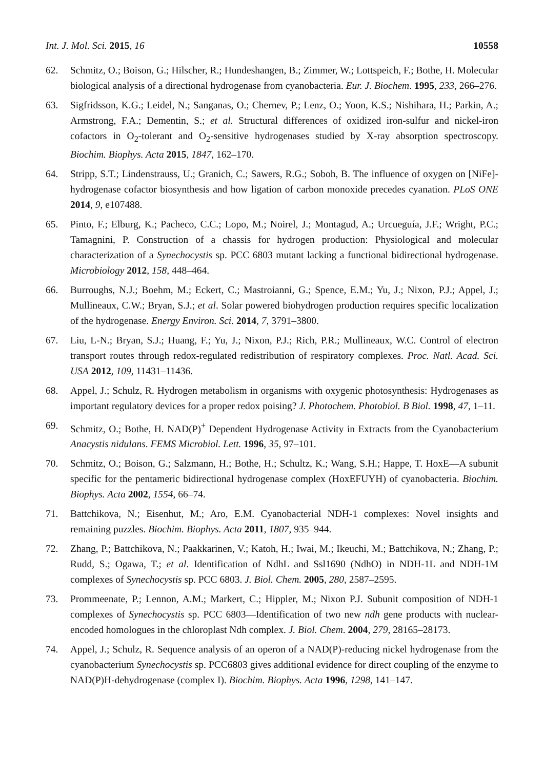Int. J. Mol. Sci. 2015, 16 10558
62. Schmitz, O.; Boison, G.; Hilscher, R.; Hundeshangen, B.; Zimmer, W.; Lottspeich, F.; Bothe, H. Molecular biological analysis of a directional hydrogenase from cyanobacteria. Eur. J. Biochem. 1995, 233, 266–276.
63. Sigfridsson, K.G.; Leidel, N.; Sanganas, O.; Chernev, P.; Lenz, O.; Yoon, K.S.; Nishihara, H.; Parkin, A.; Armstrong, F.A.; Dementin, S.; et al. Structural differences of oxidized iron-sulfur and nickel-iron cofactors in O<sub>2</sub>-tolerant and O<sub>2</sub>-sensitive hydrogenases studied by X-ray absorption spectroscopy. Biochim. Biophys. Acta 2015, 1847, 162–170.
64. Stripp, S.T.; Lindenstrauss, U.; Granich, C.; Sawers, R.G.; Soboh, B. The influence of oxygen on [NiFe]-hydrogenase cofactor biosynthesis and how ligation of carbon monoxide precedes cyanation. PLoS ONE 2014, 9, e107488.
65. Pinto, F.; Elburg, K.; Pacheco, C.C.; Lopo, M.; Noirel, J.; Montagud, A.; Urcueguía, J.F.; Wright, P.C.; Tamagnini, P. Construction of a chassis for hydrogen production: Physiological and molecular characterization of a Synechocystis sp. PCC 6803 mutant lacking a functional bidirectional hydrogenase. Microbiology 2012, 158, 448–464.
66. Burroughs, N.J.; Boehm, M.; Eckert, C.; Mastroianni, G.; Spence, E.M.; Yu, J.; Nixon, P.J.; Appel, J.; Mullineaux, C.W.; Bryan, S.J.; et al. Solar powered biohydrogen production requires specific localization of the hydrogenase. Energy Environ. Sci. 2014, 7, 3791–3800.
67. Liu, L-N.; Bryan, S.J.; Huang, F.; Yu, J.; Nixon, P.J.; Rich, P.R.; Mullineaux, W.C. Control of electron transport routes through redox-regulated redistribution of respiratory complexes. Proc. Natl. Acad. Sci. USA 2012, 109, 11431–11436.
68. Appel, J.; Schulz, R. Hydrogen metabolism in organisms with oxygenic photosynthesis: Hydrogenases as important regulatory devices for a proper redox poising? J. Photochem. Photobiol. B Biol. 1998, 47, 1–11.
69. Schmitz, O.; Bothe, H. NAD(P)<sup>+</sup> Dependent Hydrogenase Activity in Extracts from the Cyanobacterium Anacystis nidulans. FEMS Microbiol. Lett. 1996, 35, 97–101.
70. Schmitz, O.; Boison, G.; Salzmann, H.; Bothe, H.; Schultz, K.; Wang, S.H.; Happe, T. HoxE—A subunit specific for the pentameric bidirectional hydrogenase complex (HoxEFUYH) of cyanobacteria. Biochim. Biophys. Acta 2002, 1554, 66–74.
71. Battchikova, N.; Eisenhut, M.; Aro, E.M. Cyanobacterial NDH-1 complexes: Novel insights and remaining puzzles. Biochim. Biophys. Acta 2011, 1807, 935–944.
72. Zhang, P.; Battchikova, N.; Paakkarinen, V.; Katoh, H.; Iwai, M.; Ikeuchi, M.; Battchikova, N.; Zhang, P.; Rudd, S.; Ogawa, T.; et al. Identification of NdhL and Ssl1690 (NdhO) in NDH-1L and NDH-1M complexes of Synechocystis sp. PCC 6803. J. Biol. Chem. 2005, 280, 2587–2595.
73. Prommeenate, P.; Lennon, A.M.; Markert, C.; Hippler, M.; Nixon P.J. Subunit composition of NDH-1 complexes of Synechocystis sp. PCC 6803—Identification of two new ndh gene products with nuclear-encoded homologues in the chloroplast Ndh complex. J. Biol. Chem. 2004, 279, 28165–28173.
74. Appel, J.; Schulz, R. Sequence analysis of an operon of a NAD(P)-reducing nickel hydrogenase from the cyanobacterium Synechocystis sp. PCC6803 gives additional evidence for direct coupling of the enzyme to NAD(P)H-dehydrogenase (complex I). Biochim. Biophys. Acta 1996, 1298, 141–147.